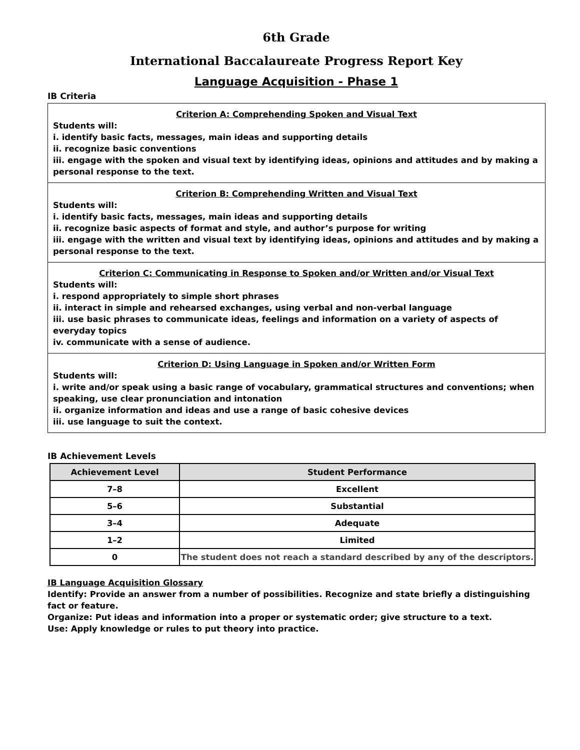6th Grade
International Baccalaureate Progress Report Key
Language Acquisition - Phase 1
IB Criteria
Criterion A: Comprehending Spoken and Visual Text
Students will:
i. identify basic facts, messages, main ideas and supporting details
ii. recognize basic conventions
iii. engage with the spoken and visual text by identifying ideas, opinions and attitudes and by making a personal response to the text.
Criterion B: Comprehending Written and Visual Text
Students will:
i. identify basic facts, messages, main ideas and supporting details
ii. recognize basic aspects of format and style, and author’s purpose for writing
iii. engage with the written and visual text by identifying ideas, opinions and attitudes and by making a personal response to the text.
Criterion C: Communicating in Response to Spoken and/or Written and/or Visual Text
Students will:
i. respond appropriately to simple short phrases
ii. interact in simple and rehearsed exchanges, using verbal and non-verbal language
iii. use basic phrases to communicate ideas, feelings and information on a variety of aspects of everyday topics
iv. communicate with a sense of audience.
Criterion D: Using Language in Spoken and/or Written Form
Students will:
i. write and/or speak using a basic range of vocabulary, grammatical structures and conventions; when speaking, use clear pronunciation and intonation
ii. organize information and ideas and use a range of basic cohesive devices
iii. use language to suit the context.
IB Achievement Levels
| Achievement Level | Student Performance |
| --- | --- |
| 7–8 | Excellent |
| 5–6 | Substantial |
| 3–4 | Adequate |
| 1–2 | Limited |
| 0 | The student does not reach a standard described by any of the descriptors. |
IB Language Acquisition Glossary
Identify: Provide an answer from a number of possibilities. Recognize and state briefly a distinguishing fact or feature.
Organize: Put ideas and information into a proper or systematic order; give structure to a text.
Use: Apply knowledge or rules to put theory into practice.